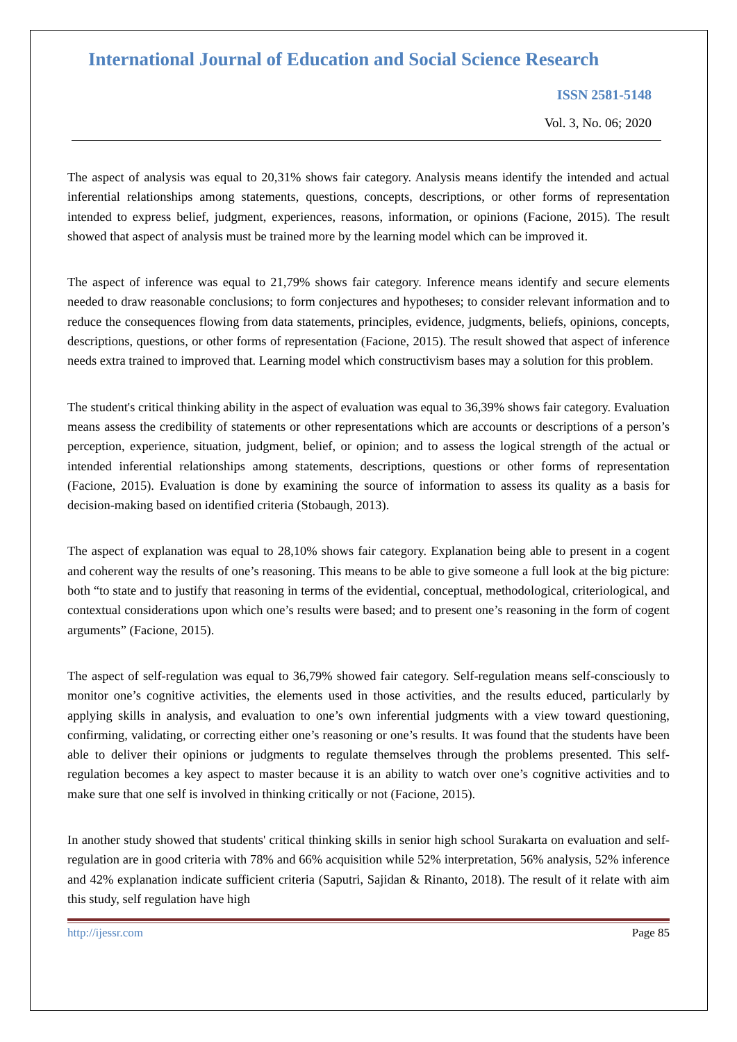International Journal of Education and Social Science Research
ISSN 2581-5148
Vol. 3, No. 06; 2020
The aspect of analysis was equal to 20,31% shows fair category. Analysis means identify the intended and actual inferential relationships among statements, questions, concepts, descriptions, or other forms of representation intended to express belief, judgment, experiences, reasons, information, or opinions (Facione, 2015). The result showed that aspect of analysis must be trained more by the learning model which can be improved it.
The aspect of inference was equal to 21,79% shows fair category. Inference means identify and secure elements needed to draw reasonable conclusions; to form conjectures and hypotheses; to consider relevant information and to reduce the consequences flowing from data statements, principles, evidence, judgments, beliefs, opinions, concepts, descriptions, questions, or other forms of representation (Facione, 2015). The result showed that aspect of inference needs extra trained to improved that. Learning model which constructivism bases may a solution for this problem.
The student's critical thinking ability in the aspect of evaluation was equal to 36,39% shows fair category. Evaluation means assess the credibility of statements or other representations which are accounts or descriptions of a person’s perception, experience, situation, judgment, belief, or opinion; and to assess the logical strength of the actual or intended inferential relationships among statements, descriptions, questions or other forms of representation (Facione, 2015). Evaluation is done by examining the source of information to assess its quality as a basis for decision-making based on identified criteria (Stobaugh, 2013).
The aspect of explanation was equal to 28,10% shows fair category. Explanation being able to present in a cogent and coherent way the results of one’s reasoning. This means to be able to give someone a full look at the big picture: both “to state and to justify that reasoning in terms of the evidential, conceptual, methodological, criteriological, and contextual considerations upon which one’s results were based; and to present one’s reasoning in the form of cogent arguments” (Facione, 2015).
The aspect of self-regulation was equal to 36,79% showed fair category. Self-regulation means self-consciously to monitor one’s cognitive activities, the elements used in those activities, and the results educed, particularly by applying skills in analysis, and evaluation to one’s own inferential judgments with a view toward questioning, confirming, validating, or correcting either one’s reasoning or one’s results. It was found that the students have been able to deliver their opinions or judgments to regulate themselves through the problems presented. This self-regulation becomes a key aspect to master because it is an ability to watch over one’s cognitive activities and to make sure that one self is involved in thinking critically or not (Facione, 2015).
In another study showed that students' critical thinking skills in senior high school Surakarta on evaluation and self-regulation are in good criteria with 78% and 66% acquisition while 52% interpretation, 56% analysis, 52% inference and 42% explanation indicate sufficient criteria (Saputri, Sajidan & Rinanto, 2018). The result of it relate with aim this study, self regulation have high
http://ijessr.com Page 85